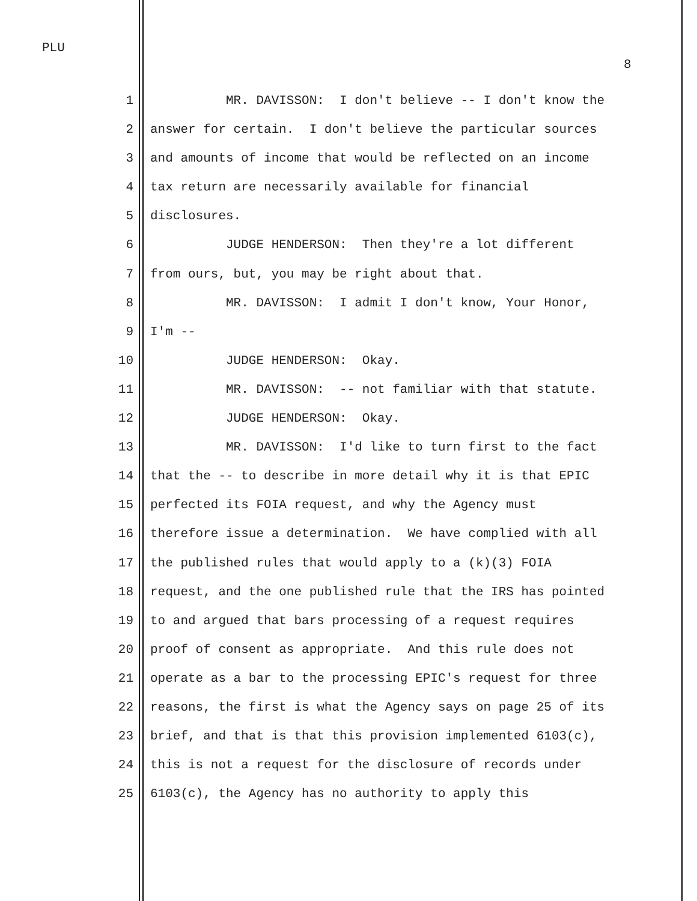PLU
8
1 MR. DAVISSON: I don't believe -- I don't know the
2 answer for certain. I don't believe the particular sources
3 and amounts of income that would be reflected on an income
4 tax return are necessarily available for financial
5 disclosures.
6 JUDGE HENDERSON: Then they're a lot different
7 from ours, but, you may be right about that.
8 MR. DAVISSON: I admit I don't know, Your Honor,
9 I'm --
10 JUDGE HENDERSON: Okay.
11 MR. DAVISSON: -- not familiar with that statute.
12 JUDGE HENDERSON: Okay.
13 MR. DAVISSON: I'd like to turn first to the fact
14 that the -- to describe in more detail why it is that EPIC
15 perfected its FOIA request, and why the Agency must
16 therefore issue a determination. We have complied with all
17 the published rules that would apply to a (k)(3) FOIA
18 request, and the one published rule that the IRS has pointed
19 to and argued that bars processing of a request requires
20 proof of consent as appropriate. And this rule does not
21 operate as a bar to the processing EPIC's request for three
22 reasons, the first is what the Agency says on page 25 of its
23 brief, and that is that this provision implemented 6103(c),
24 this is not a request for the disclosure of records under
25 6103(c), the Agency has no authority to apply this